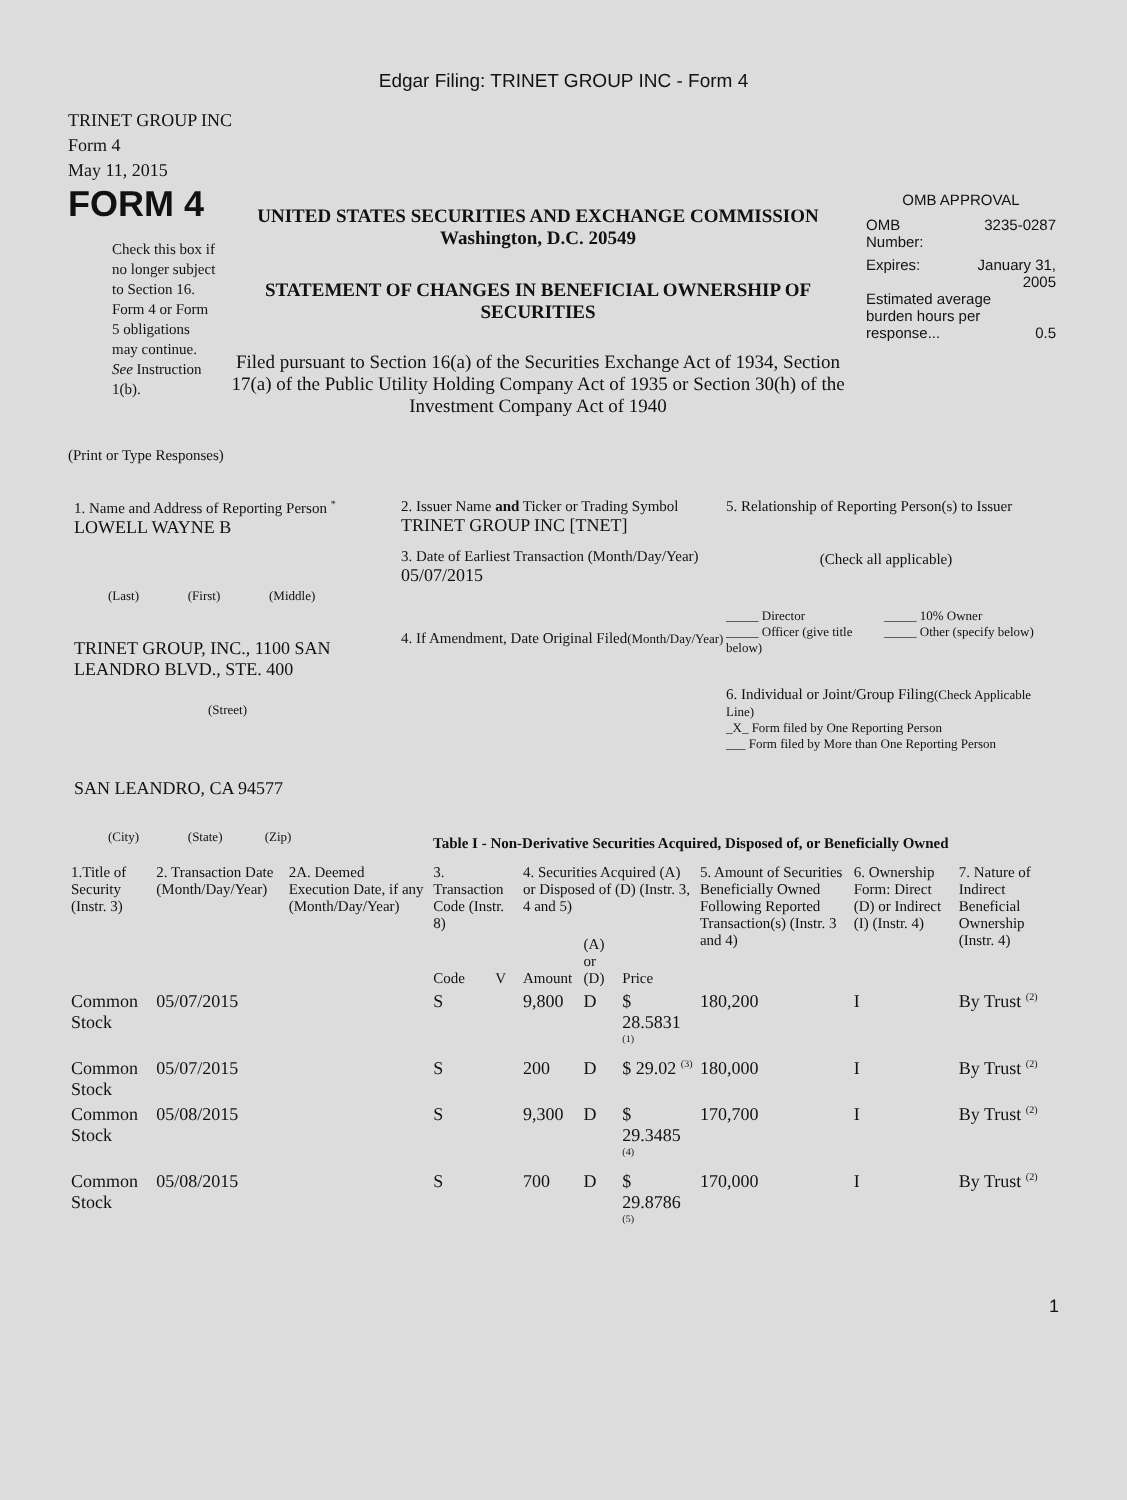Edgar Filing: TRINET GROUP INC - Form 4
TRINET GROUP INC
Form 4
May 11, 2015
FORM 4
Check this box if no longer subject to Section 16. Form 4 or Form 5 obligations may continue. See Instruction 1(b).
UNITED STATES SECURITIES AND EXCHANGE COMMISSION
Washington, D.C. 20549
STATEMENT OF CHANGES IN BENEFICIAL OWNERSHIP OF SECURITIES
Filed pursuant to Section 16(a) of the Securities Exchange Act of 1934, Section 17(a) of the Public Utility Holding Company Act of 1935 or Section 30(h) of the Investment Company Act of 1940
OMB APPROVAL
OMB
Number: 3235-0287
Expires: January 31,
2005
Estimated average burden hours per response... 0.5
(Print or Type Responses)
1. Name and Address of Reporting Person <sup>*</sup>
LOWELL WAYNE B
(Last) (First) (Middle)
TRINET GROUP, INC., 1100 SAN LEANDRO BLVD., STE. 400
(Street)
SAN LEANDRO, CA 94577
(City) (State) (Zip)
2. Issuer Name and Ticker or Trading Symbol
TRINET GROUP INC [TNET]
3. Date of Earliest Transaction (Month/Day/Year)
05/07/2015
4. If Amendment, Date Original Filed(Month/Day/Year)
5. Relationship of Reporting Person(s) to Issuer
(Check all applicable)
_____ Director
_____ Officer (give title below) _____ 10% Owner
_____ Other (specify below)
6. Individual or Joint/Group Filing(Check Applicable Line)
_X_ Form filed by One Reporting Person
___ Form filed by More than One Reporting Person
Table I - Non-Derivative Securities Acquired, Disposed of, or Beneficially Owned
| 1.Title of Security (Instr. 3) | 2. Transaction Date (Month/Day/Year) | 2A. Deemed Execution Date, if any (Month/Day/Year) | 3. Transaction Code (Instr. 8) | | 4. Securities Acquired (A) or Disposed of (D) (Instr. 3, 4 and 5) | | | 5. Amount of Securities Beneficially Owned Following Reported Transaction(s) (Instr. 3 and 4) | 6. Ownership Form: Direct (D) or Indirect (I) (Instr. 4) | 7. Nature of Indirect Beneficial Ownership (Instr. 4) |
| --- | --- | --- | --- | --- | --- | --- | --- | --- | --- | --- |
| | | | Code | V | Amount | (A) or (D) | Price | | | |
| Common Stock | 05/07/2015 | | S | | 9,800 | D | $ 28.5831 <sup>(1)</sup> | 180,200 | I | By Trust <sup>(2)</sup> |
| Common Stock | 05/07/2015 | | S | | 200 | D | $ 29.02 <sup>(3)</sup> | 180,000 | I | By Trust <sup>(2)</sup> |
| Common Stock | 05/08/2015 | | S | | 9,300 | D | $ 29.3485 <sup>(4)</sup> | 170,700 | I | By Trust <sup>(2)</sup> |
| Common Stock | 05/08/2015 | | S | | 700 | D | $ 29.8786 <sup>(5)</sup> | 170,000 | I | By Trust <sup>(2)</sup> |
1